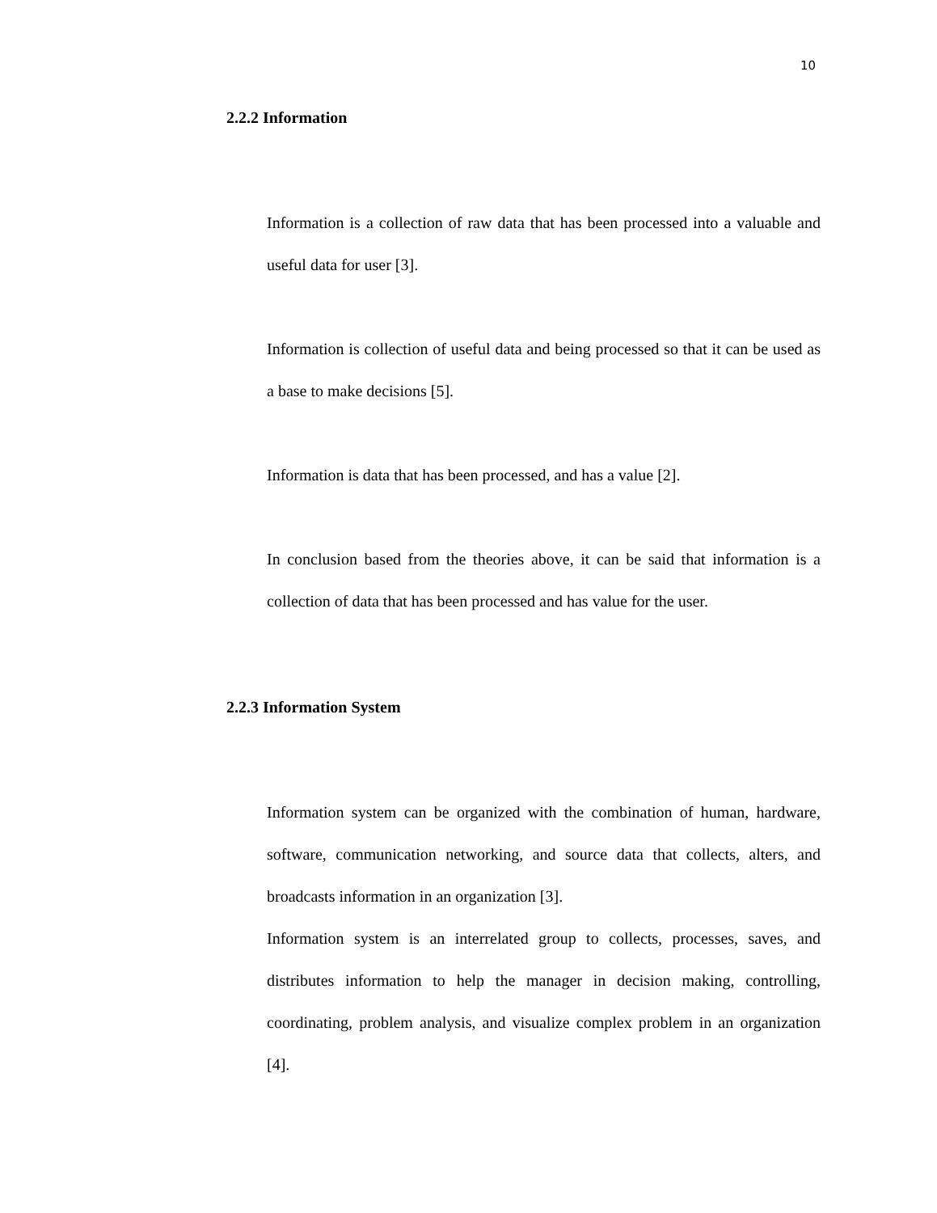10
2.2.2 Information
Information is a collection of raw data that has been processed into a valuable and useful data for user [3].
Information is collection of useful data and being processed so that it can be used as a base to make decisions [5].
Information is data that has been processed, and has a value [2].
In conclusion based from the theories above, it can be said that information is a collection of data that has been processed and has value for the user.
2.2.3 Information System
Information system can be organized with the combination of human, hardware, software, communication networking, and source data that collects, alters, and broadcasts information in an organization [3].
Information system is an interrelated group to collects, processes, saves, and distributes information to help the manager in decision making, controlling, coordinating, problem analysis, and visualize complex problem in an organization [4].